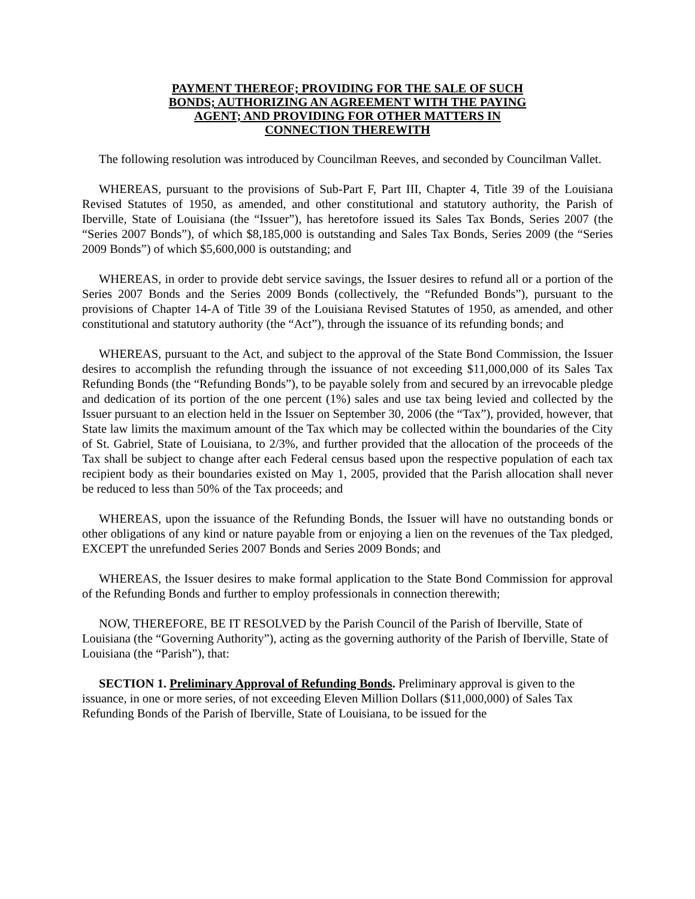PAYMENT THEREOF; PROVIDING FOR THE SALE OF SUCH
BONDS; AUTHORIZING AN AGREEMENT WITH THE PAYING
AGENT; AND PROVIDING FOR OTHER MATTERS IN
CONNECTION THEREWITH
The following resolution was introduced by Councilman Reeves, and seconded by Councilman Vallet.
WHEREAS, pursuant to the provisions of Sub-Part F, Part III, Chapter 4, Title 39 of the Louisiana Revised Statutes of 1950, as amended, and other constitutional and statutory authority, the Parish of Iberville, State of Louisiana (the “Issuer”), has heretofore issued its Sales Tax Bonds, Series 2007 (the “Series 2007 Bonds”), of which $8,185,000 is outstanding and Sales Tax Bonds, Series 2009 (the “Series 2009 Bonds”) of which $5,600,000 is outstanding; and
WHEREAS, in order to provide debt service savings, the Issuer desires to refund all or a portion of the Series 2007 Bonds and the Series 2009 Bonds (collectively, the “Refunded Bonds”), pursuant to the provisions of Chapter 14-A of Title 39 of the Louisiana Revised Statutes of 1950, as amended, and other constitutional and statutory authority (the “Act”), through the issuance of its refunding bonds; and
WHEREAS, pursuant to the Act, and subject to the approval of the State Bond Commission, the Issuer desires to accomplish the refunding through the issuance of not exceeding $11,000,000 of its Sales Tax Refunding Bonds (the “Refunding Bonds”), to be payable solely from and secured by an irrevocable pledge and dedication of its portion of the one percent (1%) sales and use tax being levied and collected by the Issuer pursuant to an election held in the Issuer on September 30, 2006 (the “Tax”), provided, however, that State law limits the maximum amount of the Tax which may be collected within the boundaries of the City of St. Gabriel, State of Louisiana, to 2/3%, and further provided that the allocation of the proceeds of the Tax shall be subject to change after each Federal census based upon the respective population of each tax recipient body as their boundaries existed on May 1, 2005, provided that the Parish allocation shall never be reduced to less than 50% of the Tax proceeds; and
WHEREAS, upon the issuance of the Refunding Bonds, the Issuer will have no outstanding bonds or other obligations of any kind or nature payable from or enjoying a lien on the revenues of the Tax pledged, EXCEPT the unrefunded Series 2007 Bonds and Series 2009 Bonds; and
WHEREAS, the Issuer desires to make formal application to the State Bond Commission for approval of the Refunding Bonds and further to employ professionals in connection therewith;
NOW, THEREFORE, BE IT RESOLVED by the Parish Council of the Parish of Iberville, State of Louisiana (the “Governing Authority”), acting as the governing authority of the Parish of Iberville, State of Louisiana (the “Parish”), that:
SECTION 1. Preliminary Approval of Refunding Bonds. Preliminary approval is given to the issuance, in one or more series, of not exceeding Eleven Million Dollars ($11,000,000) of Sales Tax Refunding Bonds of the Parish of Iberville, State of Louisiana, to be issued for the